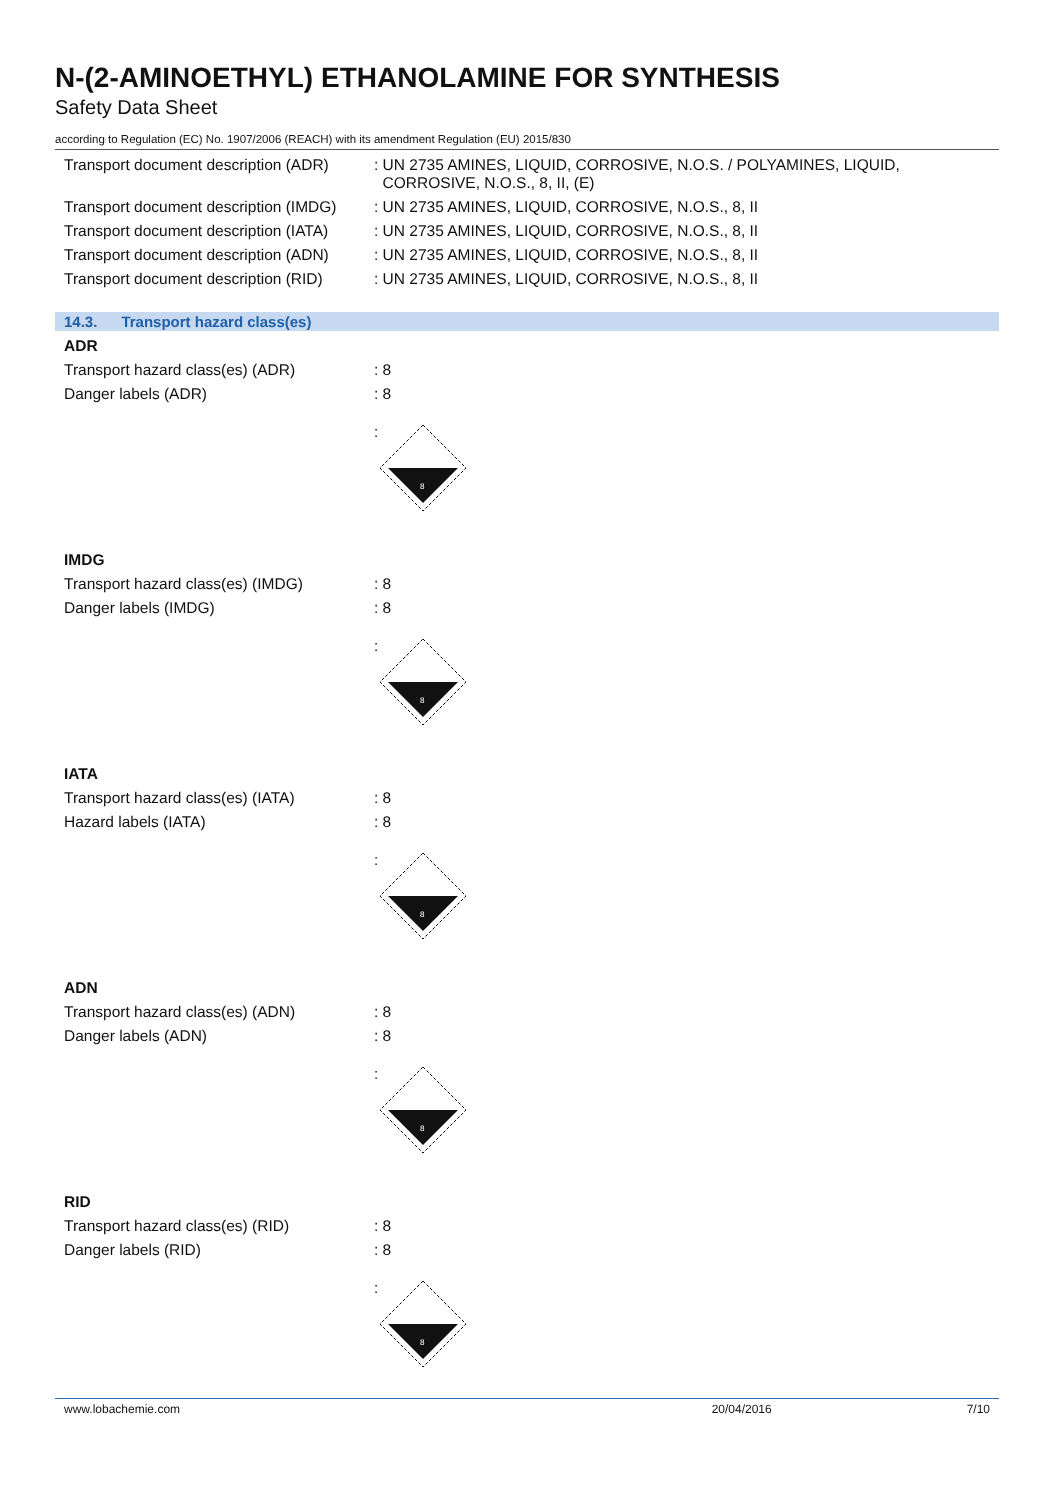N-(2-AMINOETHYL) ETHANOLAMINE FOR SYNTHESIS
Safety Data Sheet
according to Regulation (EC) No. 1907/2006 (REACH) with its amendment Regulation (EU) 2015/830
Transport document description (ADR)
: UN 2735 AMINES, LIQUID, CORROSIVE, N.O.S. / POLYAMINES, LIQUID,
CORROSIVE, N.O.S., 8, II, (E)
Transport document description (IMDG)
: UN 2735 AMINES, LIQUID, CORROSIVE, N.O.S., 8, II
Transport document description (IATA)
: UN 2735 AMINES, LIQUID, CORROSIVE, N.O.S., 8, II
Transport document description (ADN)
: UN 2735 AMINES, LIQUID, CORROSIVE, N.O.S., 8, II
Transport document description (RID)
: UN 2735 AMINES, LIQUID, CORROSIVE, N.O.S., 8, II
14.3. Transport hazard class(es)
ADR
Transport hazard class(es) (ADR) : 8
Danger labels (ADR) : 8
:
8
IMDG
Transport hazard class(es) (IMDG) : 8
Danger labels (IMDG) : 8
:
8
IATA
Transport hazard class(es) (IATA) : 8
Hazard labels (IATA) : 8
:
8
ADN
Transport hazard class(es) (ADN) : 8
Danger labels (ADN) : 8
:
8
RID
Transport hazard class(es) (RID) : 8
Danger labels (RID) : 8
:
8
www.lobachemie.com 20/04/2016 7/10